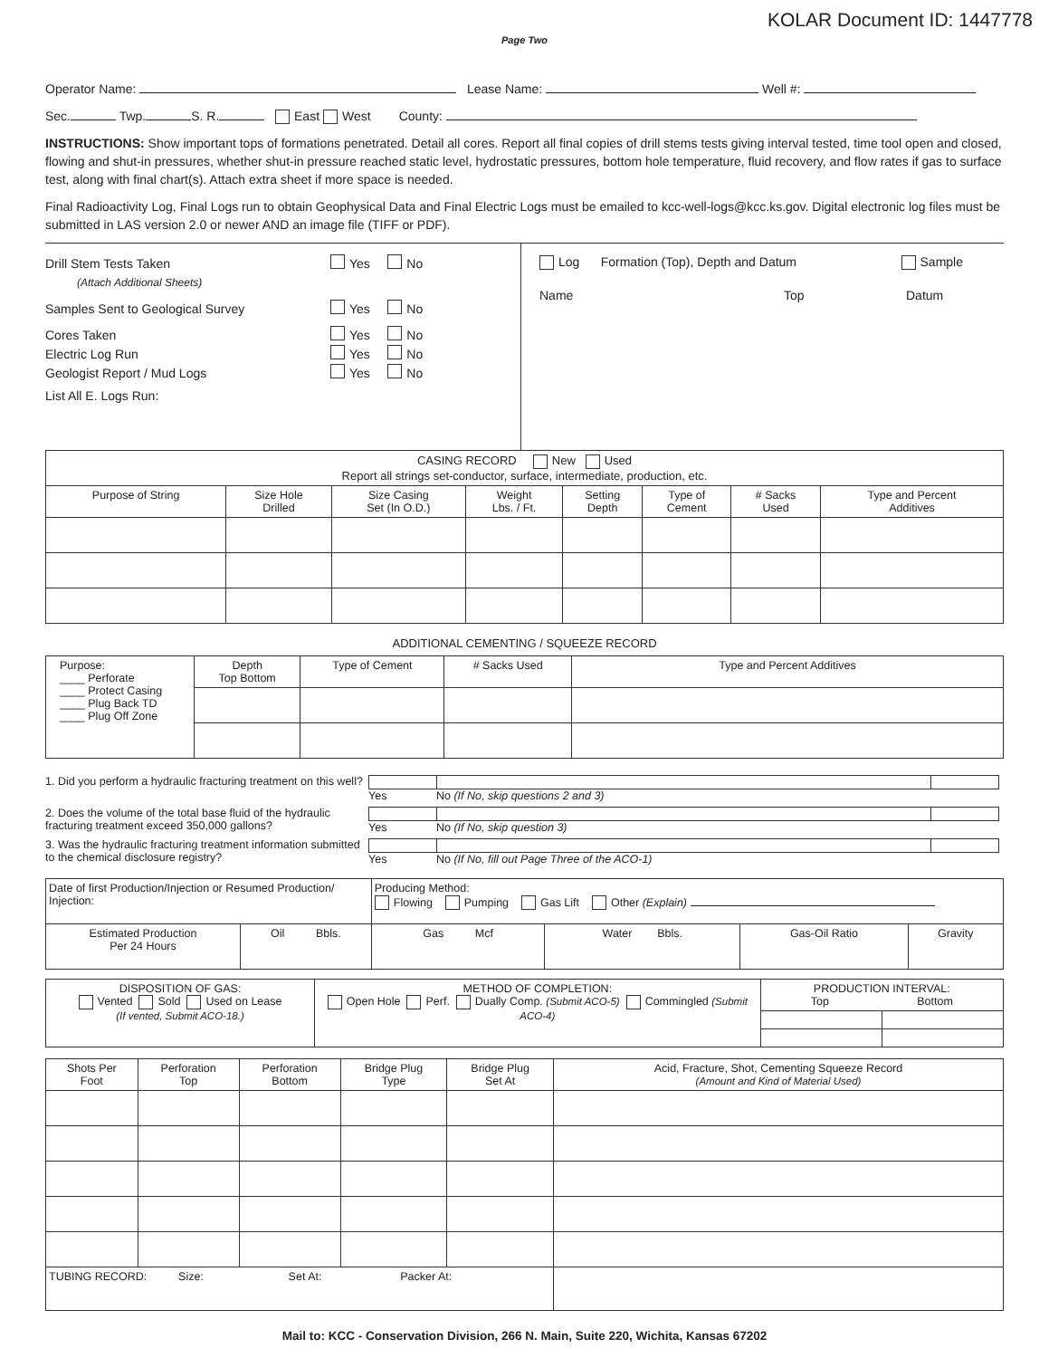KOLAR Document ID: 1447778
Page Two
Operator Name: Lease Name: Well #:
Sec. Twp. S. R. East West County:
INSTRUCTIONS: Show important tops of formations penetrated. Detail all cores. Report all final copies of drill stems tests giving interval tested, time tool open and closed, flowing and shut-in pressures, whether shut-in pressure reached static level, hydrostatic pressures, bottom hole temperature, fluid recovery, and flow rates if gas to surface test, along with final chart(s). Attach extra sheet if more space is needed.
Final Radioactivity Log, Final Logs run to obtain Geophysical Data and Final Electric Logs must be emailed to kcc-well-logs@kcc.ks.gov. Digital electronic log files must be submitted in LAS version 2.0 or newer AND an image file (TIFF or PDF).
Drill Stem Tests Taken Yes No
(Attach Additional Sheets)
Samples Sent to Geological Survey Yes No
Cores Taken Yes No
Electric Log Run Yes No
Geologist Report / Mud Logs Yes No
List All E. Logs Run:
Log Formation (Top), Depth and Datum Sample
Name Top Datum
| CASING RECORD New Used Report all strings set-conductor, surface, intermediate, production, etc. | | | | | | | |
| Purpose of String | Size Hole Drilled | Size Casing Set (In O.D.) | Weight Lbs. / Ft. | Setting Depth | Type of Cement | # Sacks Used | Type and Percent Additives |
ADDITIONAL CEMENTING / SQUEEZE RECORD
| Purpose: ____ Perforate ____ Protect Casing ____ Plug Back TD ____ Plug Off Zone | Depth Top Bottom | Type of Cement | # Sacks Used | Type and Percent Additives |
1. Did you perform a hydraulic fracturing treatment on this well? Yes No (If No, skip questions 2 and 3)
2. Does the volume of the total base fluid of the hydraulic fracturing treatment exceed 350,000 gallons? Yes No (If No, skip question 3)
3. Was the hydraulic fracturing treatment information submitted to the chemical disclosure registry? Yes No (If No, fill out Page Three of the ACO-1)
| Date of first Production/Injection or Resumed Production/ Injection: | | Producing Method: Flowing Pumping Gas Lift Other (Explain) | | | |
| Estimated Production Per 24 Hours | Oil Bbls. | Gas Mcf | Water Bbls. | Gas-Oil Ratio | Gravity |
| DISPOSITION OF GAS: Vented Sold Used on Lease (If vented, Submit ACO-18.) | METHOD OF COMPLETION: Open Hole Perf. Dually Comp. (Submit ACO-5) Commingled (Submit ACO-4) | PRODUCTION INTERVAL: Top Bottom | |
| Shots Per Foot | Perforation Top | Perforation Bottom | Bridge Plug Type | Bridge Plug Set At | Acid, Fracture, Shot, Cementing Squeeze Record (Amount and Kind of Material Used) |
| --- | --- | --- | --- | --- | --- |
| TUBING RECORD: Size: Set At: Packer At: | | | | | |
Mail to: KCC - Conservation Division, 266 N. Main, Suite 220, Wichita, Kansas 67202